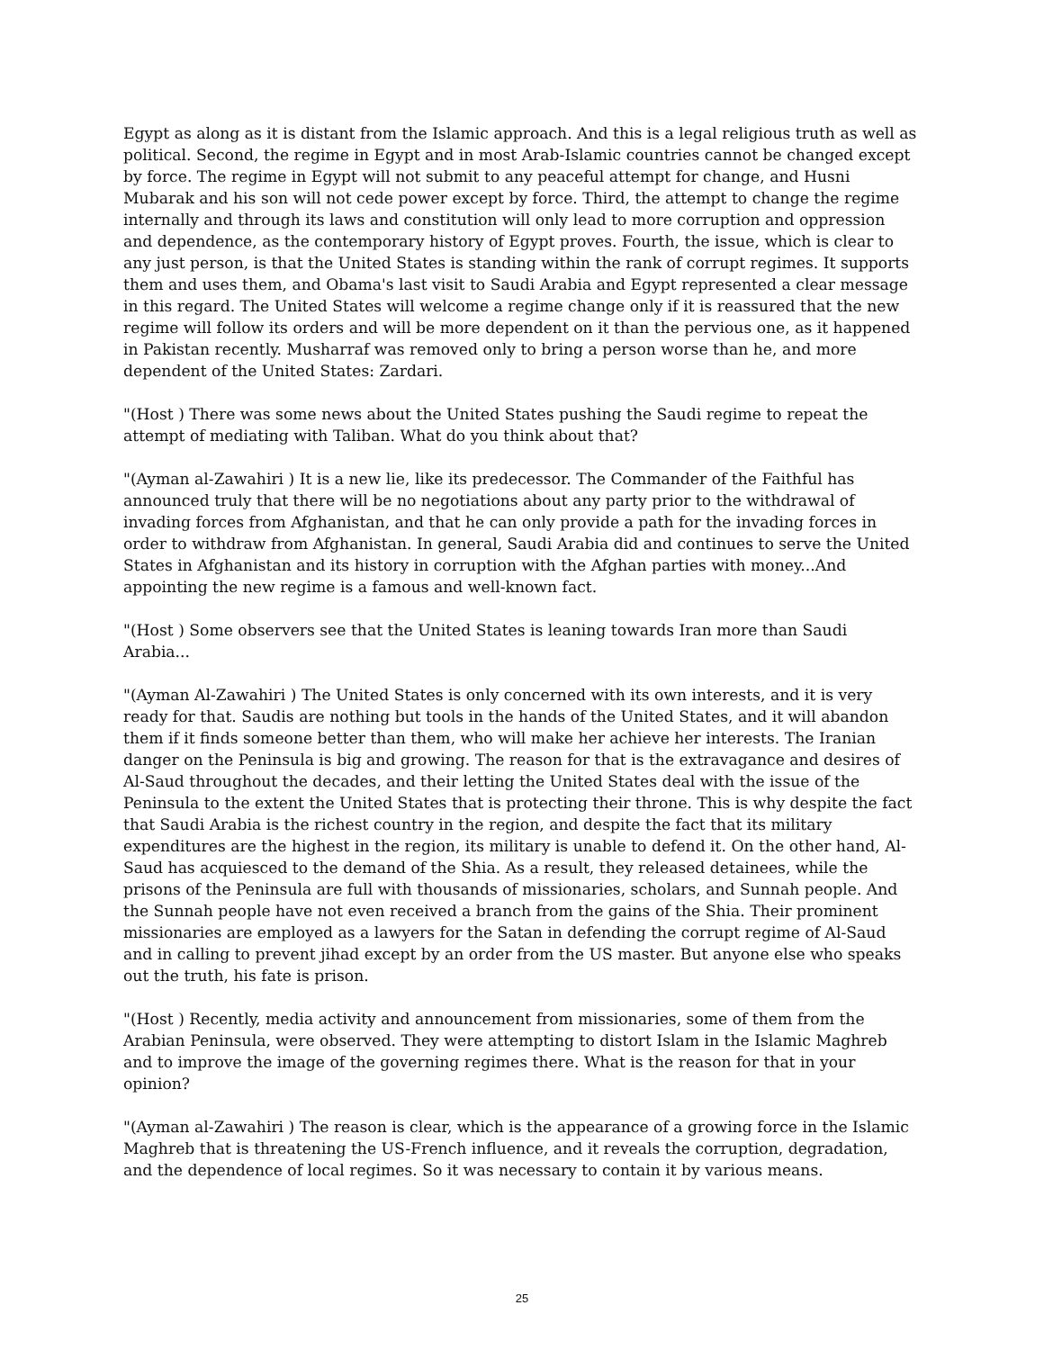Egypt as along as it is distant from the Islamic approach. And this is a legal religious truth as well as political. Second, the regime in Egypt and in most Arab-Islamic countries cannot be changed except by force. The regime in Egypt will not submit to any peaceful attempt for change, and Husni Mubarak and his son will not cede power except by force. Third, the attempt to change the regime internally and through its laws and constitution will only lead to more corruption and oppression and dependence, as the contemporary history of Egypt proves. Fourth, the issue, which is clear to any just person, is that the United States is standing within the rank of corrupt regimes. It supports them and uses them, and Obama's last visit to Saudi Arabia and Egypt represented a clear message in this regard. The United States will welcome a regime change only if it is reassured that the new regime will follow its orders and will be more dependent on it than the pervious one, as it happened in Pakistan recently. Musharraf was removed only to bring a person worse than he, and more dependent of the United States: Zardari.
"(Host ) There was some news about the United States pushing the Saudi regime to repeat the attempt of mediating with Taliban. What do you think about that?
"(Ayman al-Zawahiri ) It is a new lie, like its predecessor. The Commander of the Faithful has announced truly that there will be no negotiations about any party prior to the withdrawal of invading forces from Afghanistan, and that he can only provide a path for the invading forces in order to withdraw from Afghanistan. In general, Saudi Arabia did and continues to serve the United States in Afghanistan and its history in corruption with the Afghan parties with money...And appointing the new regime is a famous and well-known fact.
"(Host ) Some observers see that the United States is leaning towards Iran more than Saudi Arabia...
"(Ayman Al-Zawahiri ) The United States is only concerned with its own interests, and it is very ready for that. Saudis are nothing but tools in the hands of the United States, and it will abandon them if it finds someone better than them, who will make her achieve her interests. The Iranian danger on the Peninsula is big and growing. The reason for that is the extravagance and desires of Al-Saud throughout the decades, and their letting the United States deal with the issue of the Peninsula to the extent the United States that is protecting their throne. This is why despite the fact that Saudi Arabia is the richest country in the region, and despite the fact that its military expenditures are the highest in the region, its military is unable to defend it. On the other hand, Al-Saud has acquiesced to the demand of the Shia. As a result, they released detainees, while the prisons of the Peninsula are full with thousands of missionaries, scholars, and Sunnah people. And the Sunnah people have not even received a branch from the gains of the Shia. Their prominent missionaries are employed as a lawyers for the Satan in defending the corrupt regime of Al-Saud and in calling to prevent jihad except by an order from the US master. But anyone else who speaks out the truth, his fate is prison.
"(Host ) Recently, media activity and announcement from missionaries, some of them from the Arabian Peninsula, were observed. They were attempting to distort Islam in the Islamic Maghreb and to improve the image of the governing regimes there. What is the reason for that in your opinion?
"(Ayman al-Zawahiri ) The reason is clear, which is the appearance of a growing force in the Islamic Maghreb that is threatening the US-French influence, and it reveals the corruption, degradation, and the dependence of local regimes. So it was necessary to contain it by various means.
25